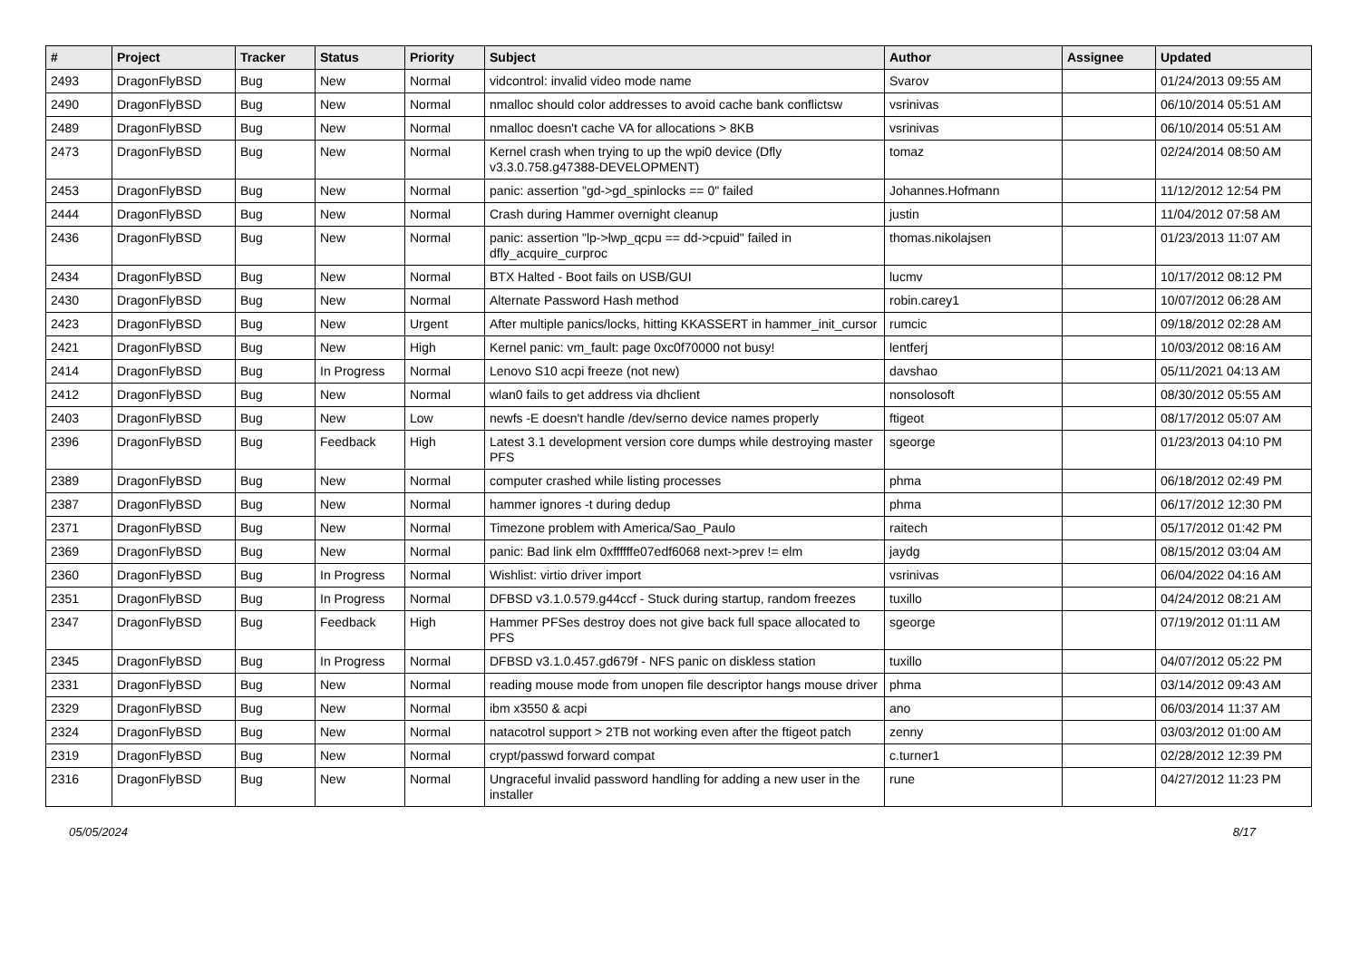| # | Project | Tracker | Status | Priority | Subject | Author | Assignee | Updated |
| --- | --- | --- | --- | --- | --- | --- | --- | --- |
| 2493 | DragonFlyBSD | Bug | New | Normal | vidcontrol: invalid video mode name | Svarov | | 01/24/2013 09:55 AM |
| 2490 | DragonFlyBSD | Bug | New | Normal | nmalloc should color addresses to avoid cache bank conflictsw | vsrinivas | | 06/10/2014 05:51 AM |
| 2489 | DragonFlyBSD | Bug | New | Normal | nmalloc doesn't cache VA for allocations > 8KB | vsrinivas | | 06/10/2014 05:51 AM |
| 2473 | DragonFlyBSD | Bug | New | Normal | Kernel crash when trying to up the wpi0 device (Dfly v3.3.0.758.g47388-DEVELOPMENT) | tomaz | | 02/24/2014 08:50 AM |
| 2453 | DragonFlyBSD | Bug | New | Normal | panic: assertion "gd->gd_spinlocks == 0" failed | Johannes.Hofmann | | 11/12/2012 12:54 PM |
| 2444 | DragonFlyBSD | Bug | New | Normal | Crash during Hammer overnight cleanup | justin | | 11/04/2012 07:58 AM |
| 2436 | DragonFlyBSD | Bug | New | Normal | panic: assertion "lp->lwp_qcpu == dd->cpuid" failed in dfly_acquire_curproc | thomas.nikolajsen | | 01/23/2013 11:07 AM |
| 2434 | DragonFlyBSD | Bug | New | Normal | BTX Halted - Boot fails on USB/GUI | lucmv | | 10/17/2012 08:12 PM |
| 2430 | DragonFlyBSD | Bug | New | Normal | Alternate Password Hash method | robin.carey1 | | 10/07/2012 06:28 AM |
| 2423 | DragonFlyBSD | Bug | New | Urgent | After multiple panics/locks, hitting KKASSERT in hammer_init_cursor | rumcic | | 09/18/2012 02:28 AM |
| 2421 | DragonFlyBSD | Bug | New | High | Kernel panic: vm_fault: page 0xc0f70000 not busy! | lentferj | | 10/03/2012 08:16 AM |
| 2414 | DragonFlyBSD | Bug | In Progress | Normal | Lenovo S10 acpi freeze (not new) | davshao | | 05/11/2021 04:13 AM |
| 2412 | DragonFlyBSD | Bug | New | Normal | wlan0 fails to get address via dhclient | nonsolosoft | | 08/30/2012 05:55 AM |
| 2403 | DragonFlyBSD | Bug | New | Low | newfs -E doesn't handle /dev/serno device names properly | ftigeot | | 08/17/2012 05:07 AM |
| 2396 | DragonFlyBSD | Bug | Feedback | High | Latest 3.1 development version core dumps while destroying master PFS | sgeorge | | 01/23/2013 04:10 PM |
| 2389 | DragonFlyBSD | Bug | New | Normal | computer crashed while listing processes | phma | | 06/18/2012 02:49 PM |
| 2387 | DragonFlyBSD | Bug | New | Normal | hammer ignores -t during dedup | phma | | 06/17/2012 12:30 PM |
| 2371 | DragonFlyBSD | Bug | New | Normal | Timezone problem with America/Sao_Paulo | raitech | | 05/17/2012 01:42 PM |
| 2369 | DragonFlyBSD | Bug | New | Normal | panic: Bad link elm 0xffffffe07edf6068 next->prev != elm | jaydg | | 08/15/2012 03:04 AM |
| 2360 | DragonFlyBSD | Bug | In Progress | Normal | Wishlist: virtio driver import | vsrinivas | | 06/04/2022 04:16 AM |
| 2351 | DragonFlyBSD | Bug | In Progress | Normal | DFBSD v3.1.0.579.g44ccf - Stuck during startup, random freezes | tuxillo | | 04/24/2012 08:21 AM |
| 2347 | DragonFlyBSD | Bug | Feedback | High | Hammer PFSes destroy does not give back full space allocated to PFS | sgeorge | | 07/19/2012 01:11 AM |
| 2345 | DragonFlyBSD | Bug | In Progress | Normal | DFBSD v3.1.0.457.gd679f - NFS panic on diskless station | tuxillo | | 04/07/2012 05:22 PM |
| 2331 | DragonFlyBSD | Bug | New | Normal | reading mouse mode from unopen file descriptor hangs mouse driver | phma | | 03/14/2012 09:43 AM |
| 2329 | DragonFlyBSD | Bug | New | Normal | ibm x3550 & acpi | ano | | 06/03/2014 11:37 AM |
| 2324 | DragonFlyBSD | Bug | New | Normal | natacotrol support > 2TB not working even after the ftigeot patch | zenny | | 03/03/2012 01:00 AM |
| 2319 | DragonFlyBSD | Bug | New | Normal | crypt/passwd forward compat | c.turner1 | | 02/28/2012 12:39 PM |
| 2316 | DragonFlyBSD | Bug | New | Normal | Ungraceful invalid password handling for adding a new user in the installer | rune | | 04/27/2012 11:23 PM |
05/05/2024 8/17